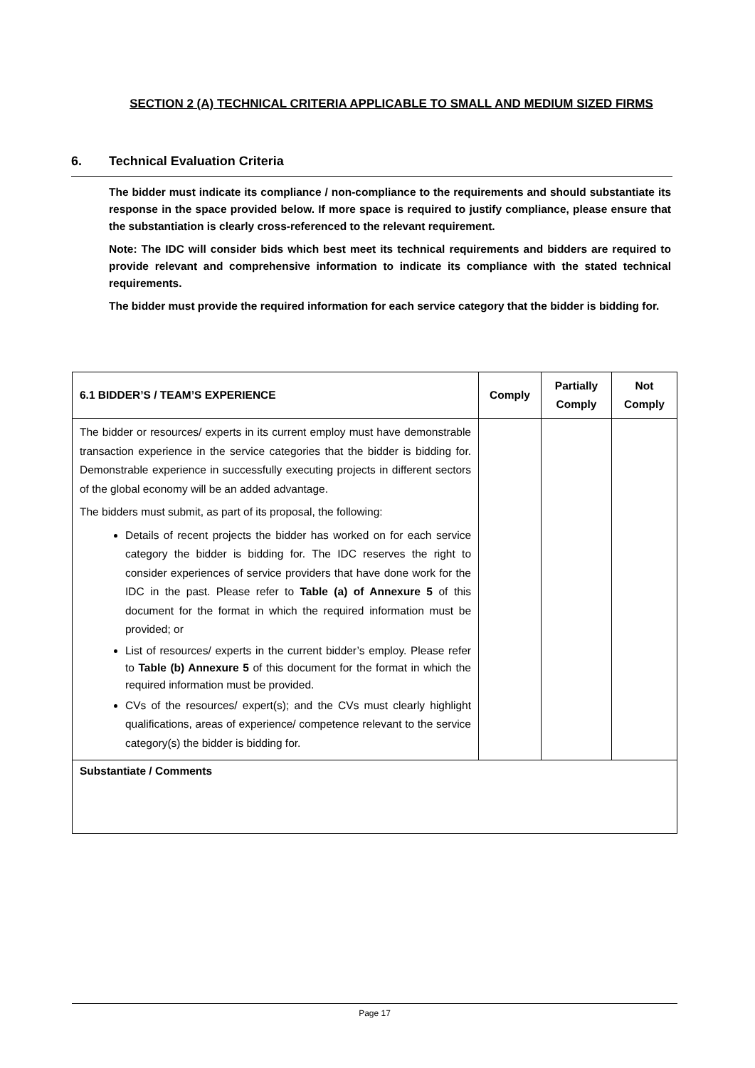SECTION 2 (A) TECHNICAL CRITERIA APPLICABLE TO SMALL AND MEDIUM SIZED FIRMS
6. Technical Evaluation Criteria
The bidder must indicate its compliance / non-compliance to the requirements and should substantiate its response in the space provided below. If more space is required to justify compliance, please ensure that the substantiation is clearly cross-referenced to the relevant requirement.
Note: The IDC will consider bids which best meet its technical requirements and bidders are required to provide relevant and comprehensive information to indicate its compliance with the stated technical requirements.
The bidder must provide the required information for each service category that the bidder is bidding for.
| 6.1 BIDDER’S / TEAM’S EXPERIENCE | Comply | Partially Comply | Not Comply |
| --- | --- | --- | --- |
| The bidder or resources/ experts in its current employ must have demonstrable transaction experience in the service categories that the bidder is bidding for. Demonstrable experience in successfully executing projects in different sectors of the global economy will be an added advantage. The bidders must submit, as part of its proposal, the following: Details of recent projects the bidder has worked on for each service category the bidder is bidding for. The IDC reserves the right to consider experiences of service providers that have done work for the IDC in the past. Please refer to Table (a) of Annexure 5 of this document for the format in which the required information must be provided; or List of resources/ experts in the current bidder’s employ. Please refer to Table (b) Annexure 5 of this document for the format in which the required information must be provided. CVs of the resources/ expert(s); and the CVs must clearly highlight qualifications, areas of experience/ competence relevant to the service category(s) the bidder is bidding for. | | | |
| Substantiate / Comments | | | |
Page 17